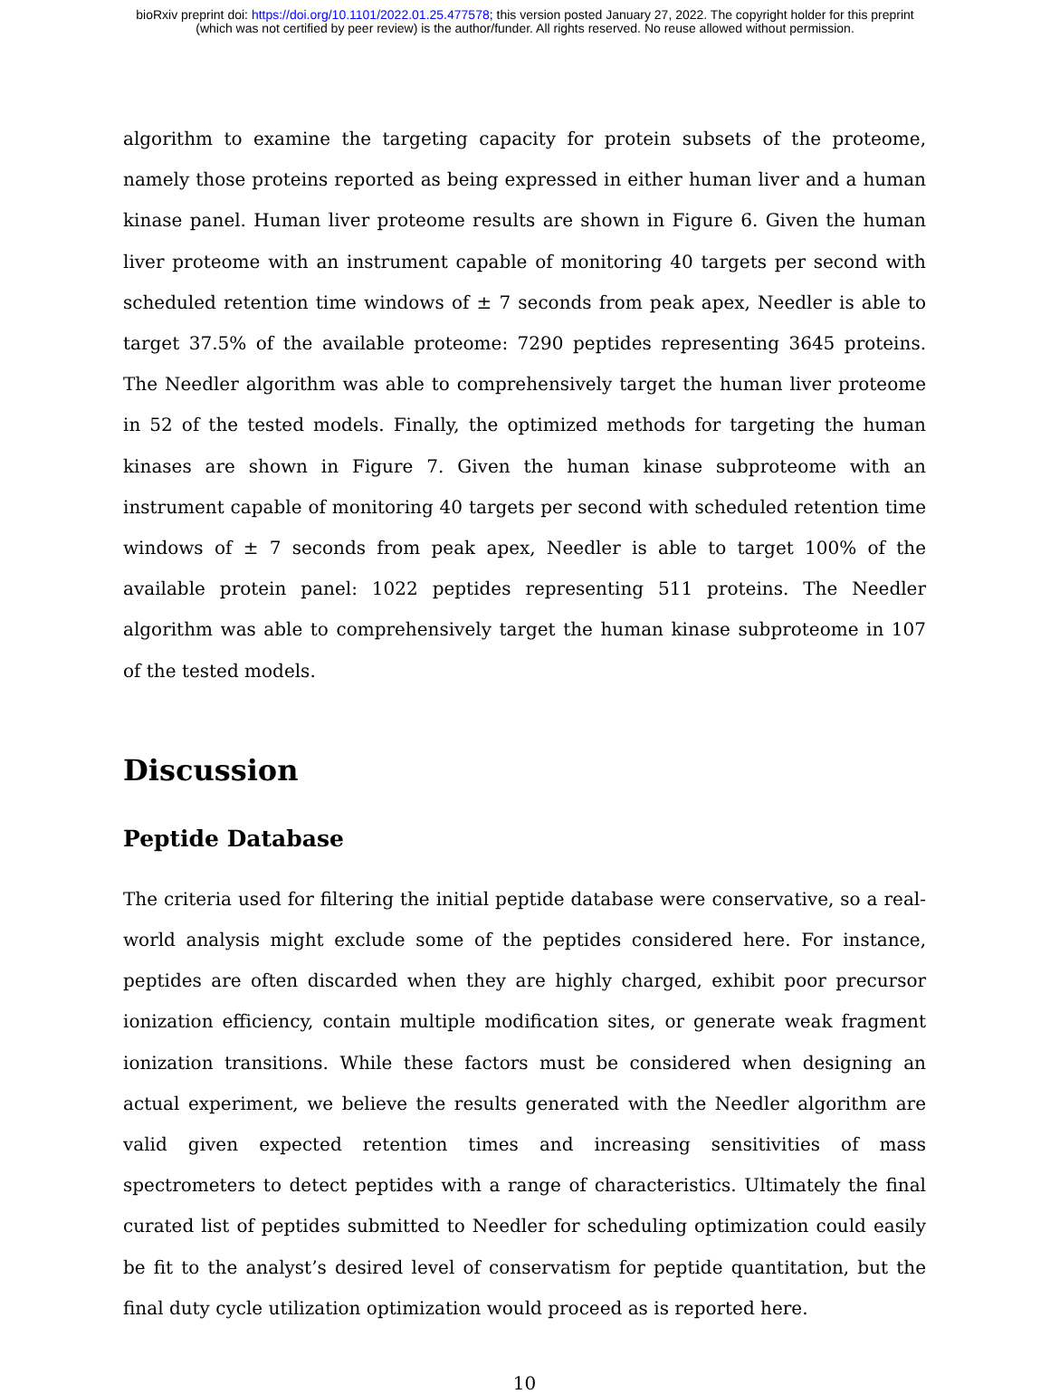bioRxiv preprint doi: https://doi.org/10.1101/2022.01.25.477578; this version posted January 27, 2022. The copyright holder for this preprint
(which was not certified by peer review) is the author/funder. All rights reserved. No reuse allowed without permission.
algorithm to examine the targeting capacity for protein subsets of the proteome, namely those proteins reported as being expressed in either human liver and a human kinase panel. Human liver proteome results are shown in Figure 6. Given the human liver proteome with an instrument capable of monitoring 40 targets per second with scheduled retention time windows of ± 7 seconds from peak apex, Needler is able to target 37.5% of the available proteome: 7290 peptides representing 3645 proteins. The Needler algorithm was able to comprehensively target the human liver proteome in 52 of the tested models. Finally, the optimized methods for targeting the human kinases are shown in Figure 7. Given the human kinase subproteome with an instrument capable of monitoring 40 targets per second with scheduled retention time windows of ± 7 seconds from peak apex, Needler is able to target 100% of the available protein panel: 1022 peptides representing 511 proteins. The Needler algorithm was able to comprehensively target the human kinase subproteome in 107 of the tested models.
Discussion
Peptide Database
The criteria used for filtering the initial peptide database were conservative, so a real-world analysis might exclude some of the peptides considered here. For instance, peptides are often discarded when they are highly charged, exhibit poor precursor ionization efficiency, contain multiple modification sites, or generate weak fragment ionization transitions. While these factors must be considered when designing an actual experiment, we believe the results generated with the Needler algorithm are valid given expected retention times and increasing sensitivities of mass spectrometers to detect peptides with a range of characteristics. Ultimately the final curated list of peptides submitted to Needler for scheduling optimization could easily be fit to the analyst’s desired level of conservatism for peptide quantitation, but the final duty cycle utilization optimization would proceed as is reported here.
10